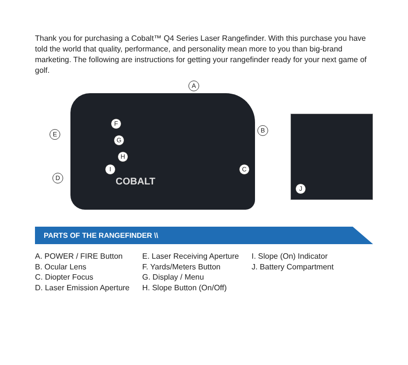Thank you for purchasing a Cobalt™ Q4 Series Laser Rangefinder. With this purchase you have told the world that quality, performance, and personality mean more to you than big-brand marketing. The following are instructions for getting your rangefinder ready for your next game of golf.
COBALT
A
B
C
D
E
F
G
H
I
J
PARTS OF THE RANGEFINDER \\
A. POWER / FIRE Button
B. Ocular Lens
C. Diopter Focus
D. Laser Emission Aperture
E. Laser Receiving Aperture
F. Yards/Meters Button
G. Display / Menu
H. Slope Button (On/Off)
I. Slope (On) Indicator
J. Battery Compartment